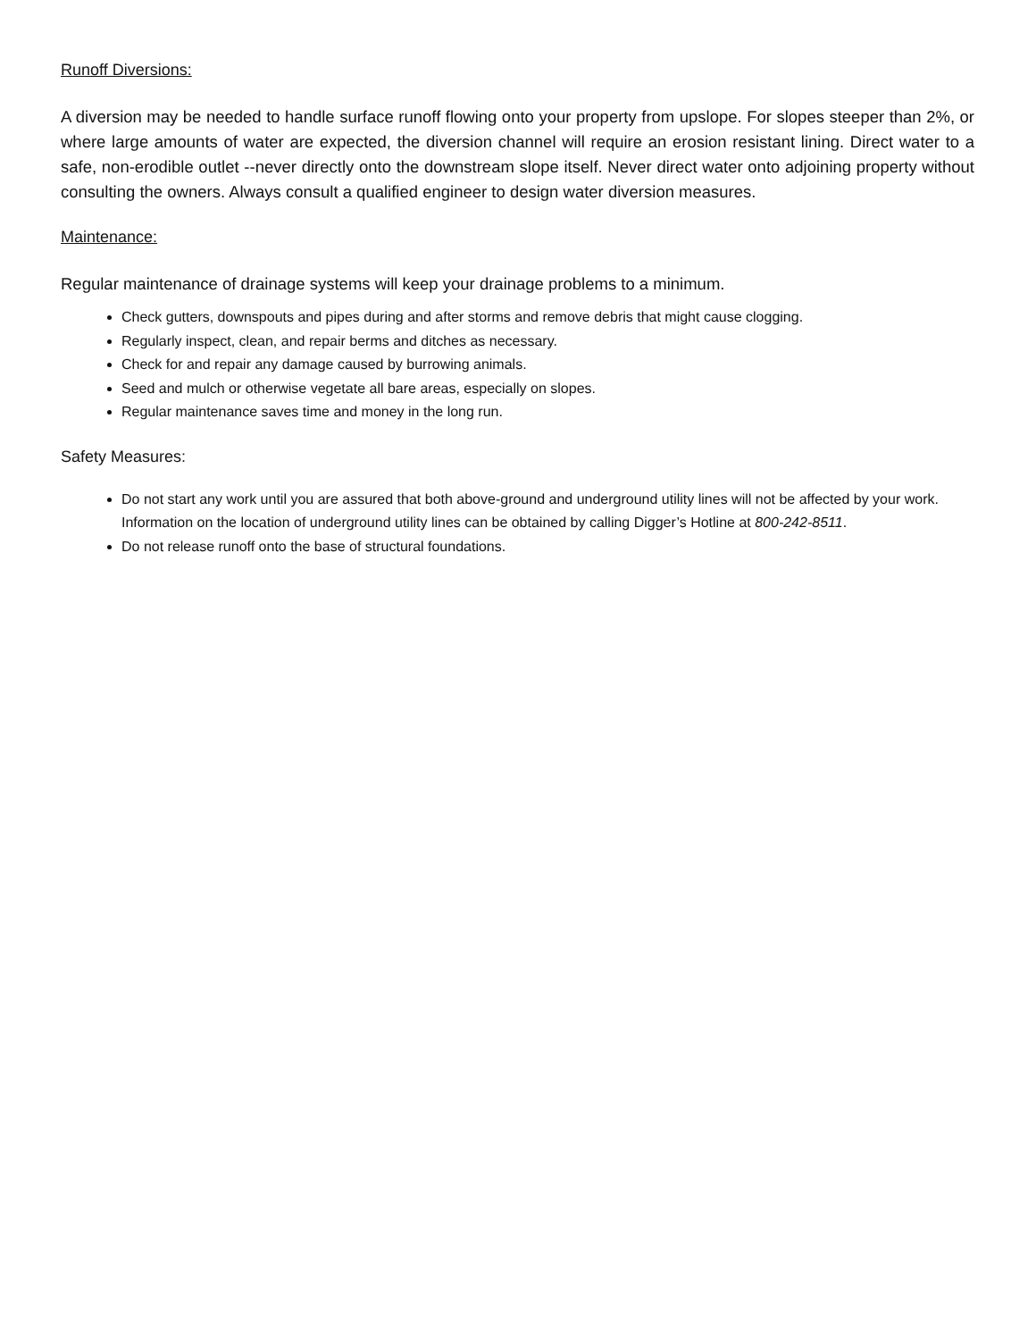Runoff Diversions:
A diversion may be needed to handle surface runoff flowing onto your property from upslope. For slopes steeper than 2%, or where large amounts of water are expected, the diversion channel will require an erosion resistant lining. Direct water to a safe, non-erodible outlet --never directly onto the downstream slope itself. Never direct water onto adjoining property without consulting the owners. Always consult a qualified engineer to design water diversion measures.
Maintenance:
Regular maintenance of drainage systems will keep your drainage problems to a minimum.
Check gutters, downspouts and pipes during and after storms and remove debris that might cause clogging.
Regularly inspect, clean, and repair berms and ditches as necessary.
Check for and repair any damage caused by burrowing animals.
Seed and mulch or otherwise vegetate all bare areas, especially on slopes.
Regular maintenance saves time and money in the long run.
Safety Measures:
Do not start any work until you are assured that both above-ground and underground utility lines will not be affected by your work. Information on the location of underground utility lines can be obtained by calling Digger’s Hotline at 800-242-8511.
Do not release runoff onto the base of structural foundations.